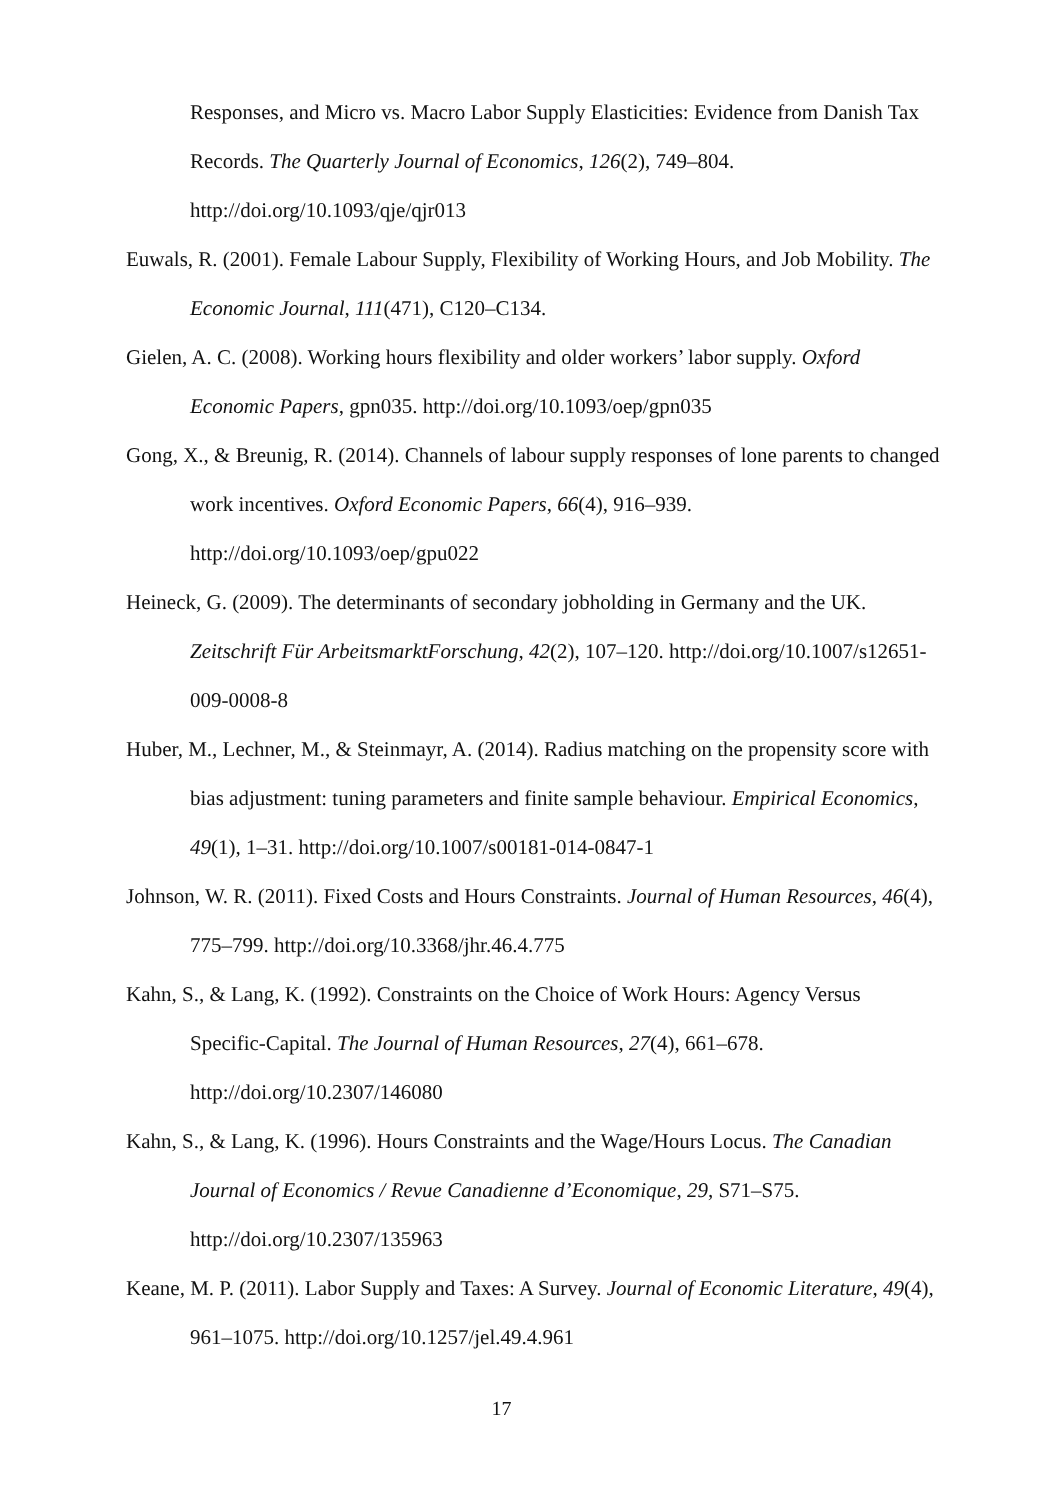Responses, and Micro vs. Macro Labor Supply Elasticities: Evidence from Danish Tax Records. The Quarterly Journal of Economics, 126(2), 749–804. http://doi.org/10.1093/qje/qjr013
Euwals, R. (2001). Female Labour Supply, Flexibility of Working Hours, and Job Mobility. The Economic Journal, 111(471), C120–C134.
Gielen, A. C. (2008). Working hours flexibility and older workers’ labor supply. Oxford Economic Papers, gpn035. http://doi.org/10.1093/oep/gpn035
Gong, X., & Breunig, R. (2014). Channels of labour supply responses of lone parents to changed work incentives. Oxford Economic Papers, 66(4), 916–939. http://doi.org/10.1093/oep/gpu022
Heineck, G. (2009). The determinants of secondary jobholding in Germany and the UK. Zeitschrift Für ArbeitsmarktForschung, 42(2), 107–120. http://doi.org/10.1007/s12651-009-0008-8
Huber, M., Lechner, M., & Steinmayr, A. (2014). Radius matching on the propensity score with bias adjustment: tuning parameters and finite sample behaviour. Empirical Economics, 49(1), 1–31. http://doi.org/10.1007/s00181-014-0847-1
Johnson, W. R. (2011). Fixed Costs and Hours Constraints. Journal of Human Resources, 46(4), 775–799. http://doi.org/10.3368/jhr.46.4.775
Kahn, S., & Lang, K. (1992). Constraints on the Choice of Work Hours: Agency Versus Specific-Capital. The Journal of Human Resources, 27(4), 661–678. http://doi.org/10.2307/146080
Kahn, S., & Lang, K. (1996). Hours Constraints and the Wage/Hours Locus. The Canadian Journal of Economics / Revue Canadienne d’Economique, 29, S71–S75. http://doi.org/10.2307/135963
Keane, M. P. (2011). Labor Supply and Taxes: A Survey. Journal of Economic Literature, 49(4), 961–1075. http://doi.org/10.1257/jel.49.4.961
17